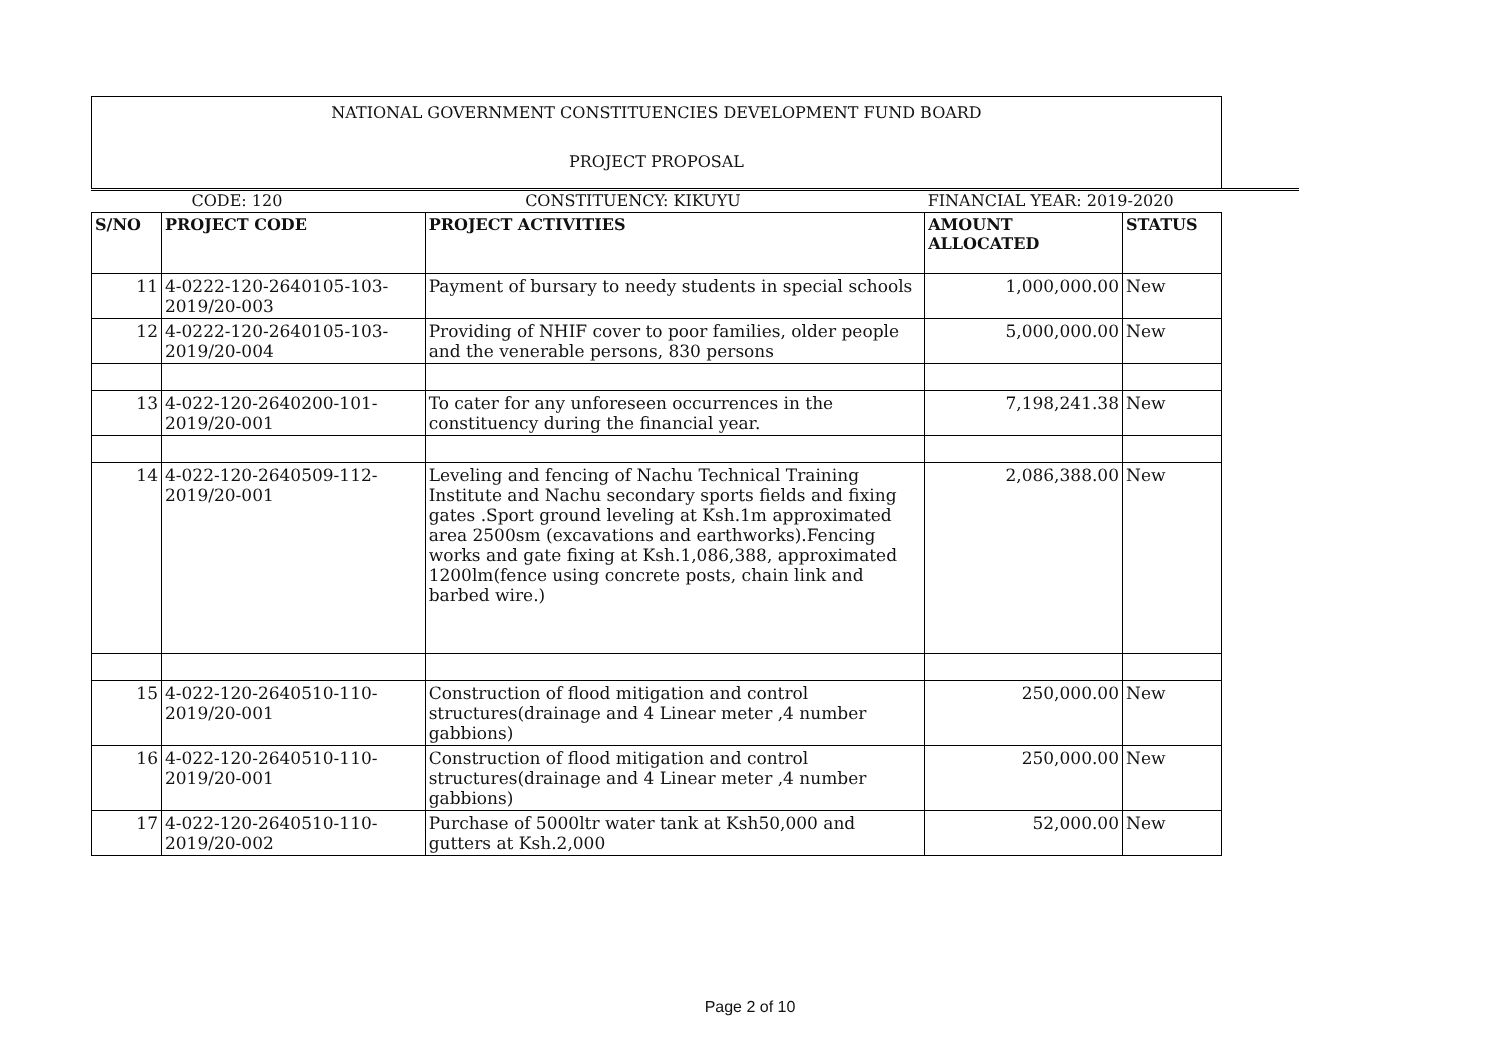NATIONAL GOVERNMENT CONSTITUENCIES DEVELOPMENT FUND BOARD
PROJECT PROPOSAL
| | CODE: 120 | CONSTITUENCY: KIKUYU | FINANCIAL YEAR: 2019-2020 | |
| S/NO | PROJECT CODE | PROJECT ACTIVITIES | AMOUNT ALLOCATED | STATUS |
| 11 | 4-0222-120-2640105-103-2019/20-003 | Payment of bursary to needy students in special schools | 1,000,000.00 | New |
| 12 | 4-0222-120-2640105-103-2019/20-004 | Providing of NHIF cover to poor families, older people and the venerable persons, 830 persons | 5,000,000.00 | New |
| 13 | 4-022-120-2640200-101- 2019/20-001 | To cater for any unforeseen occurrences in the constituency during the financial year. | 7,198,241.38 | New |
| 14 | 4-022-120-2640509-112- 2019/20-001 | Leveling and fencing of Nachu Technical Training Institute and Nachu secondary sports fields and fixing gates .Sport ground leveling at Ksh.1m approximated area 2500sm (excavations and earthworks).Fencing works and gate fixing at Ksh.1,086,388, approximated 1200lm(fence using concrete posts, chain link and barbed wire.) | 2,086,388.00 | New |
| 15 | 4-022-120-2640510-110- 2019/20-001 | Construction of flood mitigation and control structures(drainage and 4 Linear meter ,4 number gabbions) | 250,000.00 | New |
| 16 | 4-022-120-2640510-110- 2019/20-001 | Construction of flood mitigation and control structures(drainage and 4 Linear meter ,4 number gabbions) | 250,000.00 | New |
| 17 | 4-022-120-2640510-110- 2019/20-002 | Purchase of 5000ltr water tank at Ksh50,000 and gutters at Ksh.2,000 | 52,000.00 | New |
Page 2 of 10